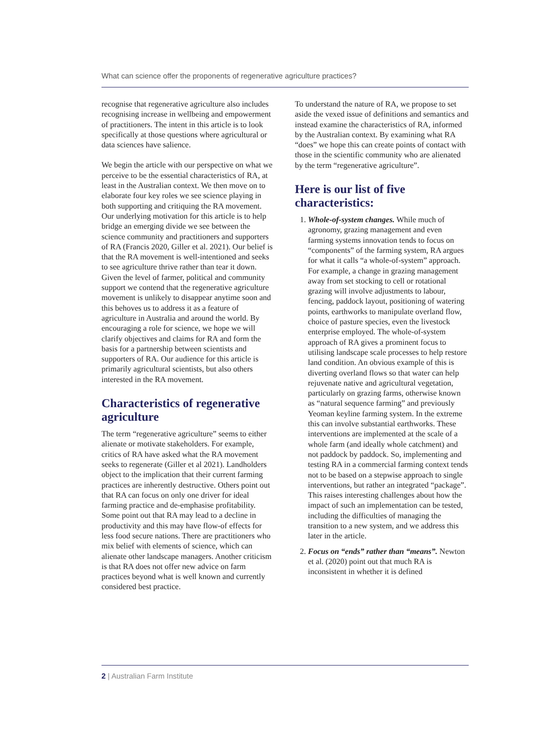What can science offer the proponents of regenerative agriculture practices?
recognise that regenerative agriculture also includes recognising increase in wellbeing and empowerment of practitioners. The intent in this article is to look specifically at those questions where agricultural or data sciences have salience.
We begin the article with our perspective on what we perceive to be the essential characteristics of RA, at least in the Australian context. We then move on to elaborate four key roles we see science playing in both supporting and critiquing the RA movement. Our underlying motivation for this article is to help bridge an emerging divide we see between the science community and practitioners and supporters of RA (Francis 2020, Giller et al. 2021). Our belief is that the RA movement is well-intentioned and seeks to see agriculture thrive rather than tear it down. Given the level of farmer, political and community support we contend that the regenerative agriculture movement is unlikely to disappear anytime soon and this behoves us to address it as a feature of agriculture in Australia and around the world. By encouraging a role for science, we hope we will clarify objectives and claims for RA and form the basis for a partnership between scientists and supporters of RA. Our audience for this article is primarily agricultural scientists, but also others interested in the RA movement.
Characteristics of regenerative agriculture
The term “regenerative agriculture” seems to either alienate or motivate stakeholders. For example, critics of RA have asked what the RA movement seeks to regenerate (Giller et al 2021). Landholders object to the implication that their current farming practices are inherently destructive. Others point out that RA can focus on only one driver for ideal farming practice and de-emphasise profitability. Some point out that RA may lead to a decline in productivity and this may have flow-of effects for less food secure nations. There are practitioners who mix belief with elements of science, which can alienate other landscape managers. Another criticism is that RA does not offer new advice on farm practices beyond what is well known and currently considered best practice.
To understand the nature of RA, we propose to set aside the vexed issue of definitions and semantics and instead examine the characteristics of RA, informed by the Australian context. By examining what RA “does” we hope this can create points of contact with those in the scientific community who are alienated by the term “regenerative agriculture”.
Here is our list of five characteristics:
1. Whole-of-system changes. While much of agronomy, grazing management and even farming systems innovation tends to focus on “components” of the farming system, RA argues for what it calls “a whole-of-system” approach. For example, a change in grazing management away from set stocking to cell or rotational grazing will involve adjustments to labour, fencing, paddock layout, positioning of watering points, earthworks to manipulate overland flow, choice of pasture species, even the livestock enterprise employed. The whole-of-system approach of RA gives a prominent focus to utilising landscape scale processes to help restore land condition. An obvious example of this is diverting overland flows so that water can help rejuvenate native and agricultural vegetation, particularly on grazing farms, otherwise known as “natural sequence farming” and previously Yeoman keyline farming system. In the extreme this can involve substantial earthworks. These interventions are implemented at the scale of a whole farm (and ideally whole catchment) and not paddock by paddock. So, implementing and testing RA in a commercial farming context tends not to be based on a stepwise approach to single interventions, but rather an integrated “package”. This raises interesting challenges about how the impact of such an implementation can be tested, including the difficulties of managing the transition to a new system, and we address this later in the article.
2. Focus on “ends” rather than “means”. Newton et al. (2020) point out that much RA is inconsistent in whether it is defined
2 | Australian Farm Institute